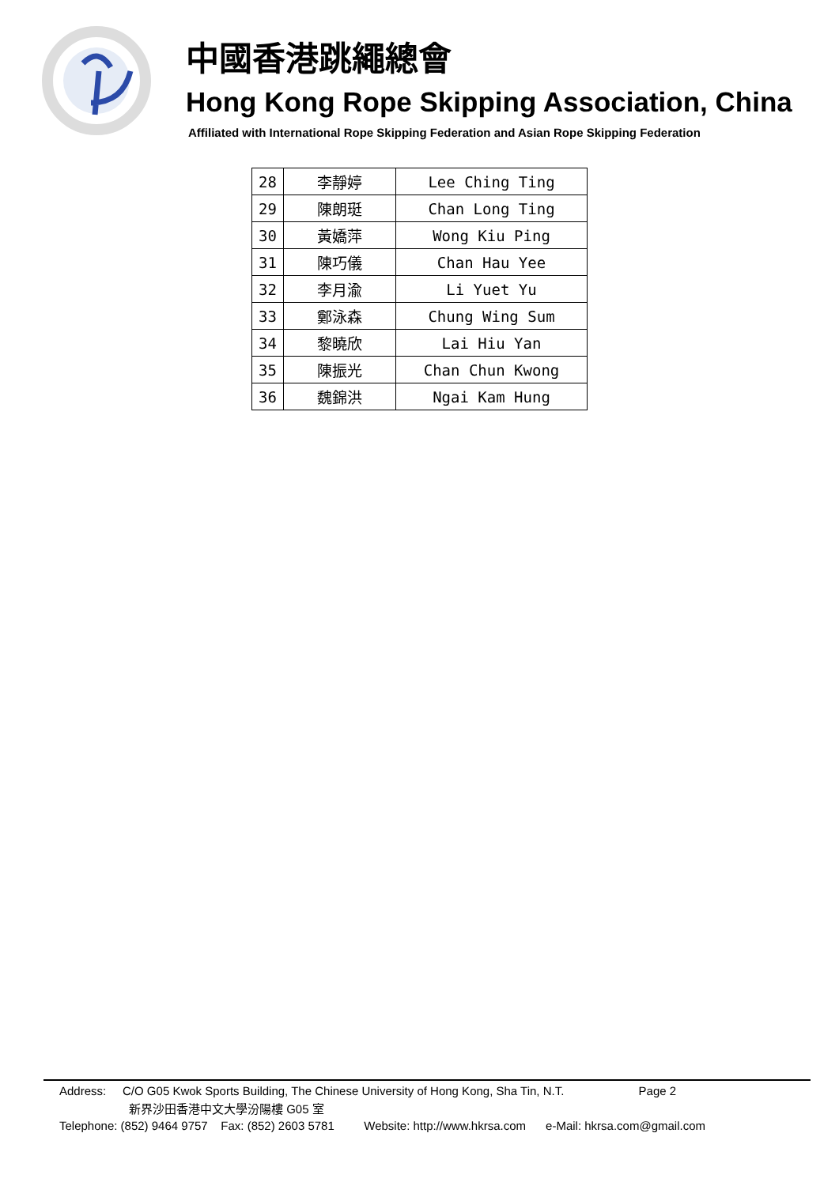中國香港跳繩總會
Hong Kong Rope Skipping Association, China
Affiliated with International Rope Skipping Federation and Asian Rope Skipping Federation
| 28 | 李靜婷 | Lee Ching Ting |
| 29 | 陳朗珽 | Chan Long Ting |
| 30 | 黃嬌萍 | Wong Kiu Ping |
| 31 | 陳巧儀 | Chan Hau Yee |
| 32 | 李月渝 | Li Yuet Yu |
| 33 | 鄭泳森 | Chung Wing Sum |
| 34 | 黎曉欣 | Lai Hiu Yan |
| 35 | 陳振光 | Chan Chun Kwong |
| 36 | 魏錦洪 | Ngai Kam Hung |
Address: C/O G05 Kwok Sports Building, The Chinese University of Hong Kong, Sha Tin, N.T. Page 2
新界沙田香港中文大學汾陽樓 G05 室
Telephone: (852) 9464 9757 Fax: (852) 2603 5781 Website: http://www.hkrsa.com e-Mail: hkrsa.com@gmail.com